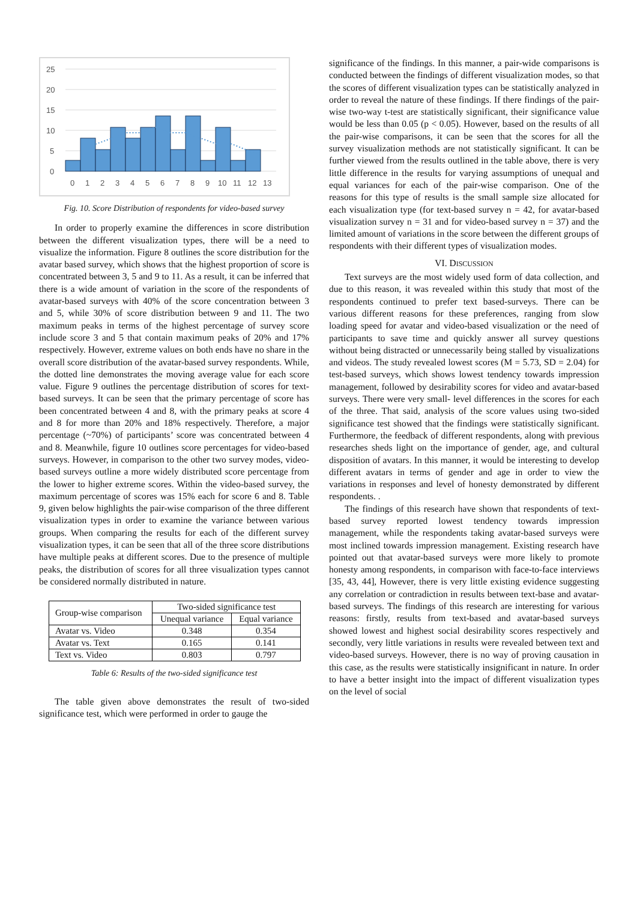25
20
15
10
5
0
0
1
2
3
4
5
6
7
8
9
10
11
12
13
Fig. 10. Score Distribution of respondents for video-based survey
In order to properly examine the differences in score distribution between the different visualization types, there will be a need to visualize the information. Figure 8 outlines the score distribution for the avatar based survey, which shows that the highest proportion of score is concentrated between 3, 5 and 9 to 11. As a result, it can be inferred that there is a wide amount of variation in the score of the respondents of avatar-based surveys with 40% of the score concentration between 3 and 5, while 30% of score distribution between 9 and 11. The two maximum peaks in terms of the highest percentage of survey score include score 3 and 5 that contain maximum peaks of 20% and 17% respectively. However, extreme values on both ends have no share in the overall score distribution of the avatar-based survey respondents. While, the dotted line demonstrates the moving average value for each score value. Figure 9 outlines the percentage distribution of scores for text-based surveys. It can be seen that the primary percentage of score has been concentrated between 4 and 8, with the primary peaks at score 4 and 8 for more than 20% and 18% respectively. Therefore, a major percentage (~70%) of participants’ score was concentrated between 4 and 8. Meanwhile, figure 10 outlines score percentages for video-based surveys. However, in comparison to the other two survey modes, video-based surveys outline a more widely distributed score percentage from the lower to higher extreme scores. Within the video-based survey, the maximum percentage of scores was 15% each for score 6 and 8. Table 9, given below highlights the pair-wise comparison of the three different visualization types in order to examine the variance between various groups. When comparing the results for each of the different survey visualization types, it can be seen that all of the three score distributions have multiple peaks at different scores. Due to the presence of multiple peaks, the distribution of scores for all three visualization types cannot be considered normally distributed in nature.
| Group-wise comparison | Two-sided significance test | |
| --- | --- | --- |
| | Unequal variance | Equal variance |
| Avatar vs. Video | 0.348 | 0.354 |
| Avatar vs. Text | 0.165 | 0.141 |
| Text vs. Video | 0.803 | 0.797 |
Table 6: Results of the two-sided significance test
The table given above demonstrates the result of two-sided significance test, which were performed in order to gauge the
significance of the findings. In this manner, a pair-wide comparisons is conducted between the findings of different visualization modes, so that the scores of different visualization types can be statistically analyzed in order to reveal the nature of these findings. If there findings of the pair-wise two-way t-test are statistically significant, their significance value would be less than 0.05 (p < 0.05). However, based on the results of all the pair-wise comparisons, it can be seen that the scores for all the survey visualization methods are not statistically significant. It can be further viewed from the results outlined in the table above, there is very little difference in the results for varying assumptions of unequal and equal variances for each of the pair-wise comparison. One of the reasons for this type of results is the small sample size allocated for each visualization type (for text-based survey n = 42, for avatar-based visualization survey n = 31 and for video-based survey n = 37) and the limited amount of variations in the score between the different groups of respondents with their different types of visualization modes.
VI. DISCUSSION
Text surveys are the most widely used form of data collection, and due to this reason, it was revealed within this study that most of the respondents continued to prefer text based-surveys. There can be various different reasons for these preferences, ranging from slow loading speed for avatar and video-based visualization or the need of participants to save time and quickly answer all survey questions without being distracted or unnecessarily being stalled by visualizations and videos. The study revealed lowest scores (M = 5.73, SD = 2.04) for test-based surveys, which shows lowest tendency towards impression management, followed by desirability scores for video and avatar-based surveys. There were very small- level differences in the scores for each of the three. That said, analysis of the score values using two-sided significance test showed that the findings were statistically significant. Furthermore, the feedback of different respondents, along with previous researches sheds light on the importance of gender, age, and cultural disposition of avatars. In this manner, it would be interesting to develop different avatars in terms of gender and age in order to view the variations in responses and level of honesty demonstrated by different respondents. .
The findings of this research have shown that respondents of text-based survey reported lowest tendency towards impression management, while the respondents taking avatar-based surveys were most inclined towards impression management. Existing research have pointed out that avatar-based surveys were more likely to promote honesty among respondents, in comparison with face-to-face interviews [35, 43, 44], However, there is very little existing evidence suggesting any correlation or contradiction in results between text-base and avatar-based surveys. The findings of this research are interesting for various reasons: firstly, results from text-based and avatar-based surveys showed lowest and highest social desirability scores respectively and secondly, very little variations in results were revealed between text and video-based surveys. However, there is no way of proving causation in this case, as the results were statistically insignificant in nature. In order to have a better insight into the impact of different visualization types on the level of social